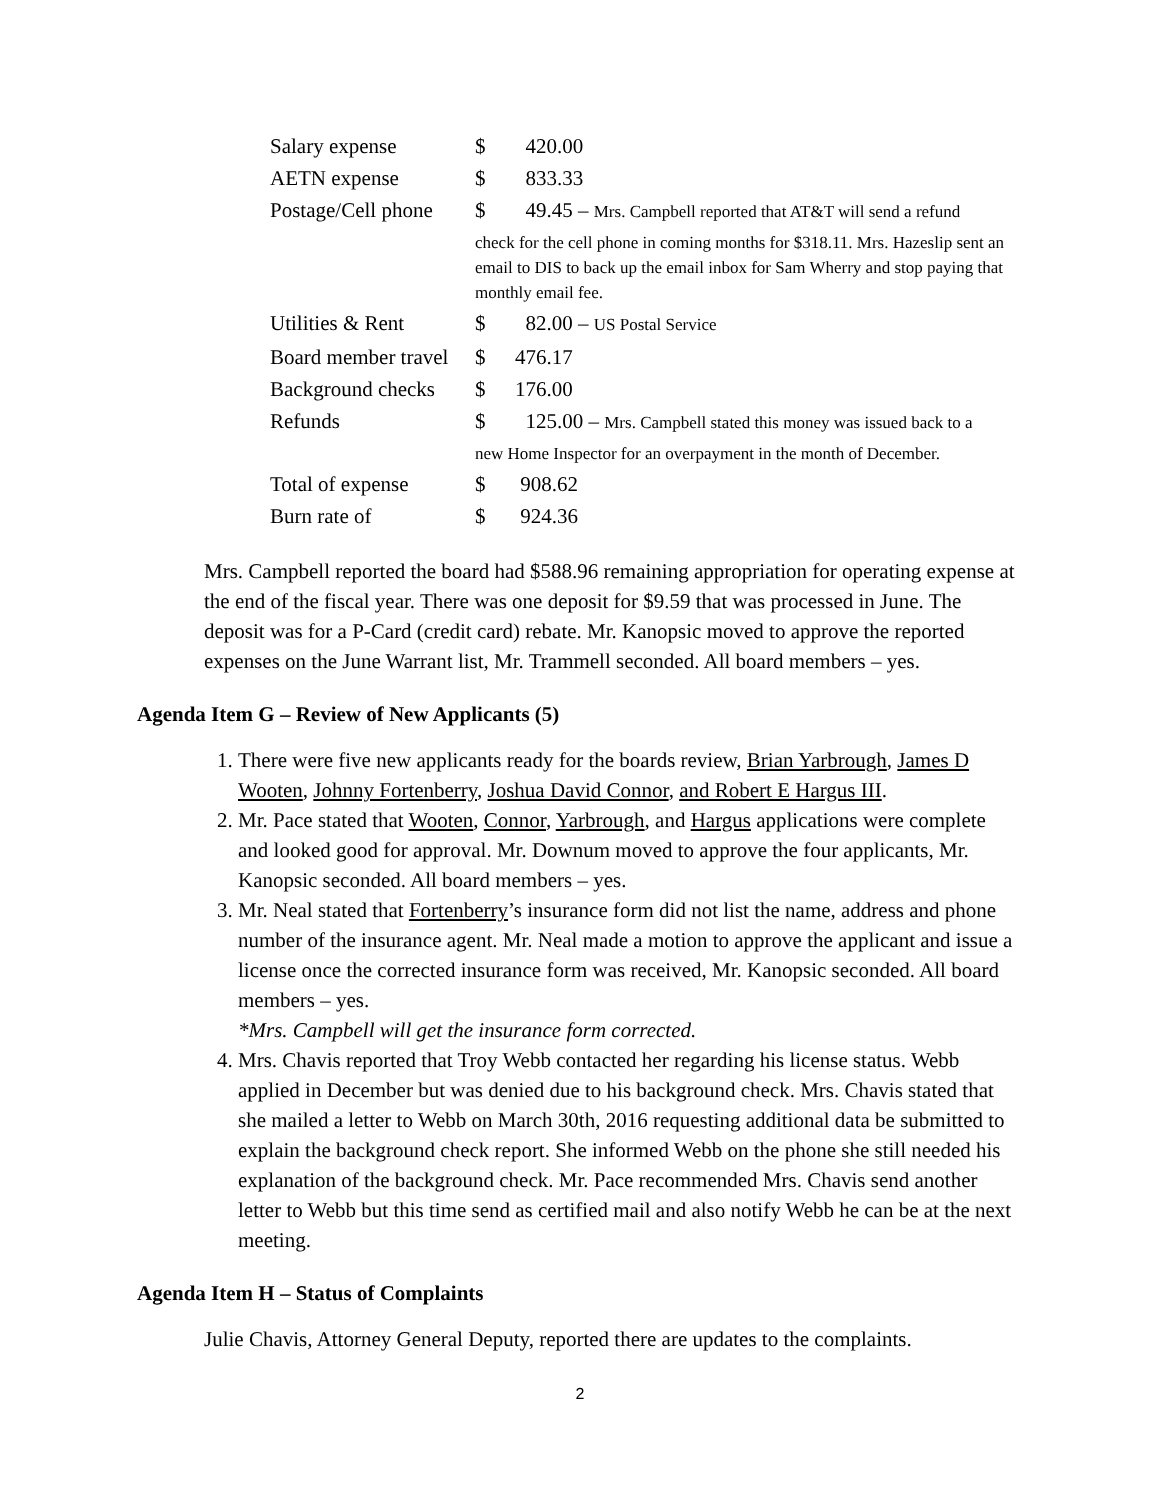| Salary expense | $ | 420.00 |
| AETN expense | $ | 833.33 |
| Postage/Cell phone | $ | 49.45 – Mrs. Campbell reported that AT&T will send a refund |
| | check for the cell phone in coming months for $318.11. Mrs. Hazeslip sent an email to DIS to back up the email inbox for Sam Wherry and stop paying that monthly email fee. | |
| Utilities & Rent | $ | 82.00 – US Postal Service |
| Board member travel | $ | 476.17 |
| Background checks | $ | 176.00 |
| Refunds | $ | 125.00 – Mrs. Campbell stated this money was issued back to a |
| | new Home Inspector for an overpayment in the month of December. | |
| Total of expense | $ | 908.62 |
| Burn rate of | $ | 924.36 |
Mrs. Campbell reported the board had $588.96 remaining appropriation for operating expense at the end of the fiscal year. There was one deposit for $9.59 that was processed in June. The deposit was for a P-Card (credit card) rebate. Mr. Kanopsic moved to approve the reported expenses on the June Warrant list, Mr. Trammell seconded. All board members – yes.
Agenda Item G – Review of New Applicants (5)
1. There were five new applicants ready for the boards review, Brian Yarbrough, James D Wooten, Johnny Fortenberry, Joshua David Connor, and Robert E Hargus III.
2. Mr. Pace stated that Wooten, Connor, Yarbrough, and Hargus applications were complete and looked good for approval. Mr. Downum moved to approve the four applicants, Mr. Kanopsic seconded. All board members – yes.
3. Mr. Neal stated that Fortenberry’s insurance form did not list the name, address and phone number of the insurance agent. Mr. Neal made a motion to approve the applicant and issue a license once the corrected insurance form was received, Mr. Kanopsic seconded. All board members – yes.
*Mrs. Campbell will get the insurance form corrected.
4. Mrs. Chavis reported that Troy Webb contacted her regarding his license status. Webb applied in December but was denied due to his background check. Mrs. Chavis stated that she mailed a letter to Webb on March 30th, 2016 requesting additional data be submitted to explain the background check report. She informed Webb on the phone she still needed his explanation of the background check. Mr. Pace recommended Mrs. Chavis send another letter to Webb but this time send as certified mail and also notify Webb he can be at the next meeting.
Agenda Item H – Status of Complaints
Julie Chavis, Attorney General Deputy, reported there are updates to the complaints.
2